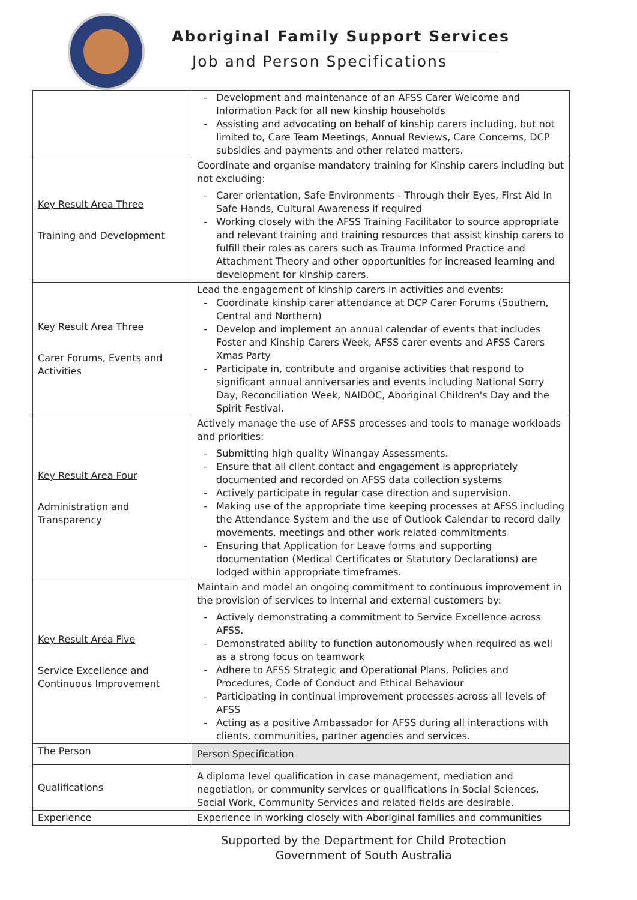Aboriginal Family Support Services
Job and Person Specifications
| | Development and maintenance of an AFSS Carer Welcome and Information Pack for all new kinship households Assisting and advocating on behalf of kinship carers including, but not limited to, Care Team Meetings, Annual Reviews, Care Concerns, DCP subsidies and payments and other related matters. |
| Key Result Area Three Training and Development | Coordinate and organise mandatory training for Kinship carers including but not excluding: Carer orientation, Safe Environments - Through their Eyes, First Aid In Safe Hands, Cultural Awareness if required Working closely with the AFSS Training Facilitator to source appropriate and relevant training and training resources that assist kinship carers to fulfill their roles as carers such as Trauma Informed Practice and Attachment Theory and other opportunities for increased learning and development for kinship carers. |
| Key Result Area Three Carer Forums, Events and Activities | Lead the engagement of kinship carers in activities and events: Coordinate kinship carer attendance at DCP Carer Forums (Southern, Central and Northern) Develop and implement an annual calendar of events that includes Foster and Kinship Carers Week, AFSS carer events and AFSS Carers Xmas Party Participate in, contribute and organise activities that respond to significant annual anniversaries and events including National Sorry Day, Reconciliation Week, NAIDOC, Aboriginal Children's Day and the Spirit Festival. |
| Key Result Area Four Administration and Transparency | Actively manage the use of AFSS processes and tools to manage workloads and priorities: Submitting high quality Winangay Assessments. Ensure that all client contact and engagement is appropriately documented and recorded on AFSS data collection systems Actively participate in regular case direction and supervision. Making use of the appropriate time keeping processes at AFSS including the Attendance System and the use of Outlook Calendar to record daily movements, meetings and other work related commitments Ensuring that Application for Leave forms and supporting documentation (Medical Certificates or Statutory Declarations) are lodged within appropriate timeframes. |
| Key Result Area Five Service Excellence and Continuous Improvement | Maintain and model an ongoing commitment to continuous improvement in the provision of services to internal and external customers by: Actively demonstrating a commitment to Service Excellence across AFSS. Demonstrated ability to function autonomously when required as well as a strong focus on teamwork Adhere to AFSS Strategic and Operational Plans, Policies and Procedures, Code of Conduct and Ethical Behaviour Participating in continual improvement processes across all levels of AFSS Acting as a positive Ambassador for AFSS during all interactions with clients, communities, partner agencies and services. |
| The Person | Person Specification |
| Qualifications | A diploma level qualification in case management, mediation and negotiation, or community services or qualifications in Social Sciences, Social Work, Community Services and related fields are desirable. |
| Experience | Experience in working closely with Aboriginal families and communities |
Supported by the Department for Child Protection
Government of South Australia